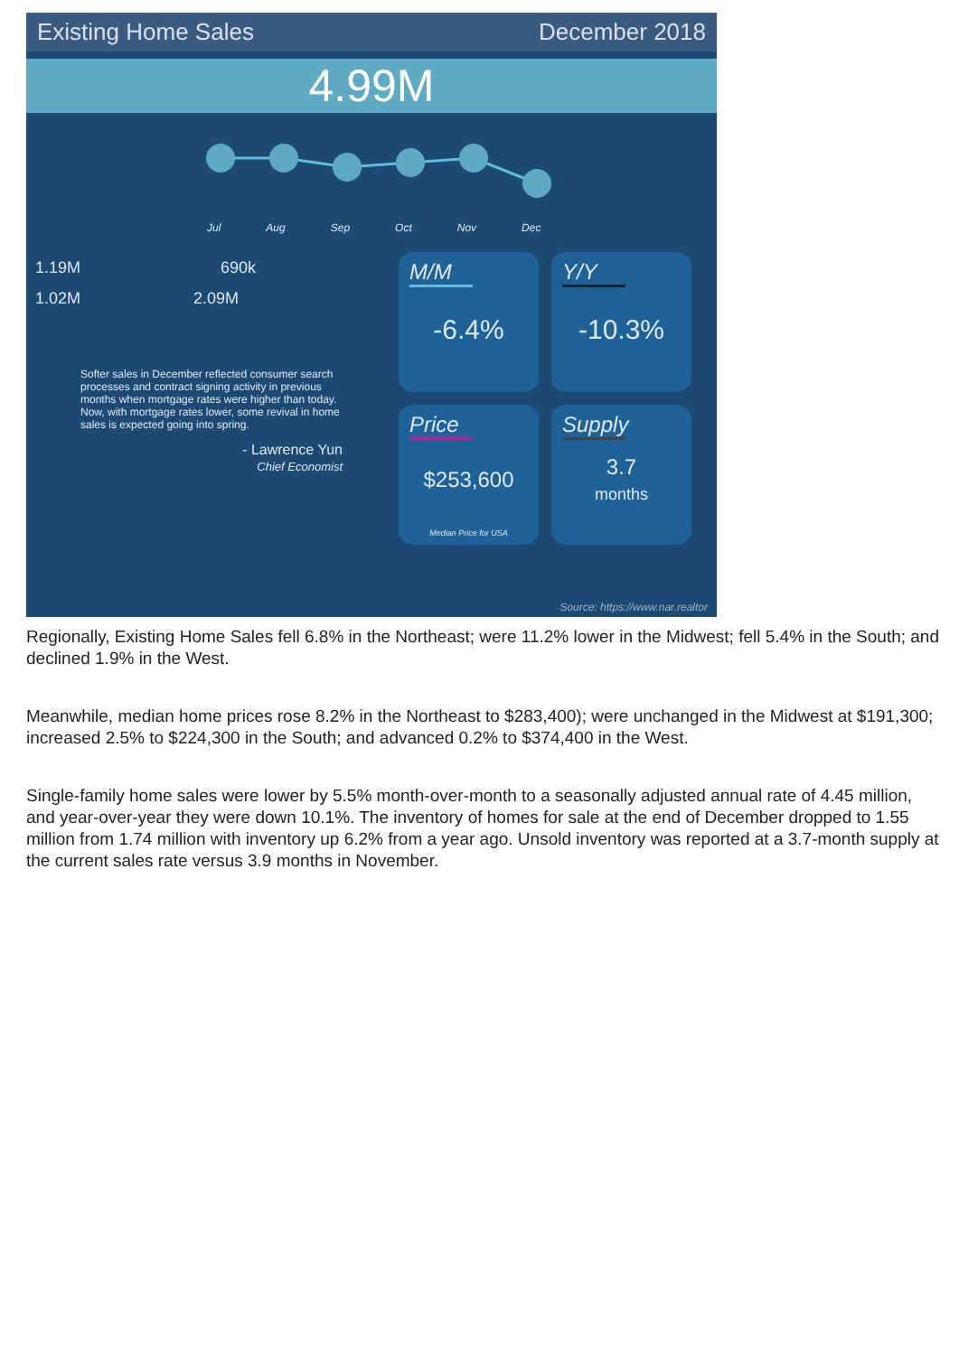Existing Home Sales December 2018
4.99M
Jul Aug Sep Oct Nov Dec
1.19M 690k
1.02M 2.09M
Softer sales in December reflected consumer search processes and contract signing activity in previous months when mortgage rates were higher than today. Now, with mortgage rates lower, some revival in home sales is expected going into spring.
- Lawrence Yun
Chief Economist
M/M
-6.4%
Y/Y
-10.3%
Price
$253,600
Median Price for USA
Supply
3.7
months
Source: https://www.nar.realtor
Regionally, Existing Home Sales fell 6.8% in the Northeast; were 11.2% lower in the Midwest; fell 5.4% in the South; and declined 1.9% in the West.
Meanwhile, median home prices rose 8.2% in the Northeast to $283,400); were unchanged in the Midwest at $191,300; increased 2.5% to $224,300 in the South; and advanced 0.2% to $374,400 in the West.
Single-family home sales were lower by 5.5% month-over-month to a seasonally adjusted annual rate of 4.45 million, and year-over-year they were down 10.1%. The inventory of homes for sale at the end of December dropped to 1.55 million from 1.74 million with inventory up 6.2% from a year ago. Unsold inventory was reported at a 3.7-month supply at the current sales rate versus 3.9 months in November.